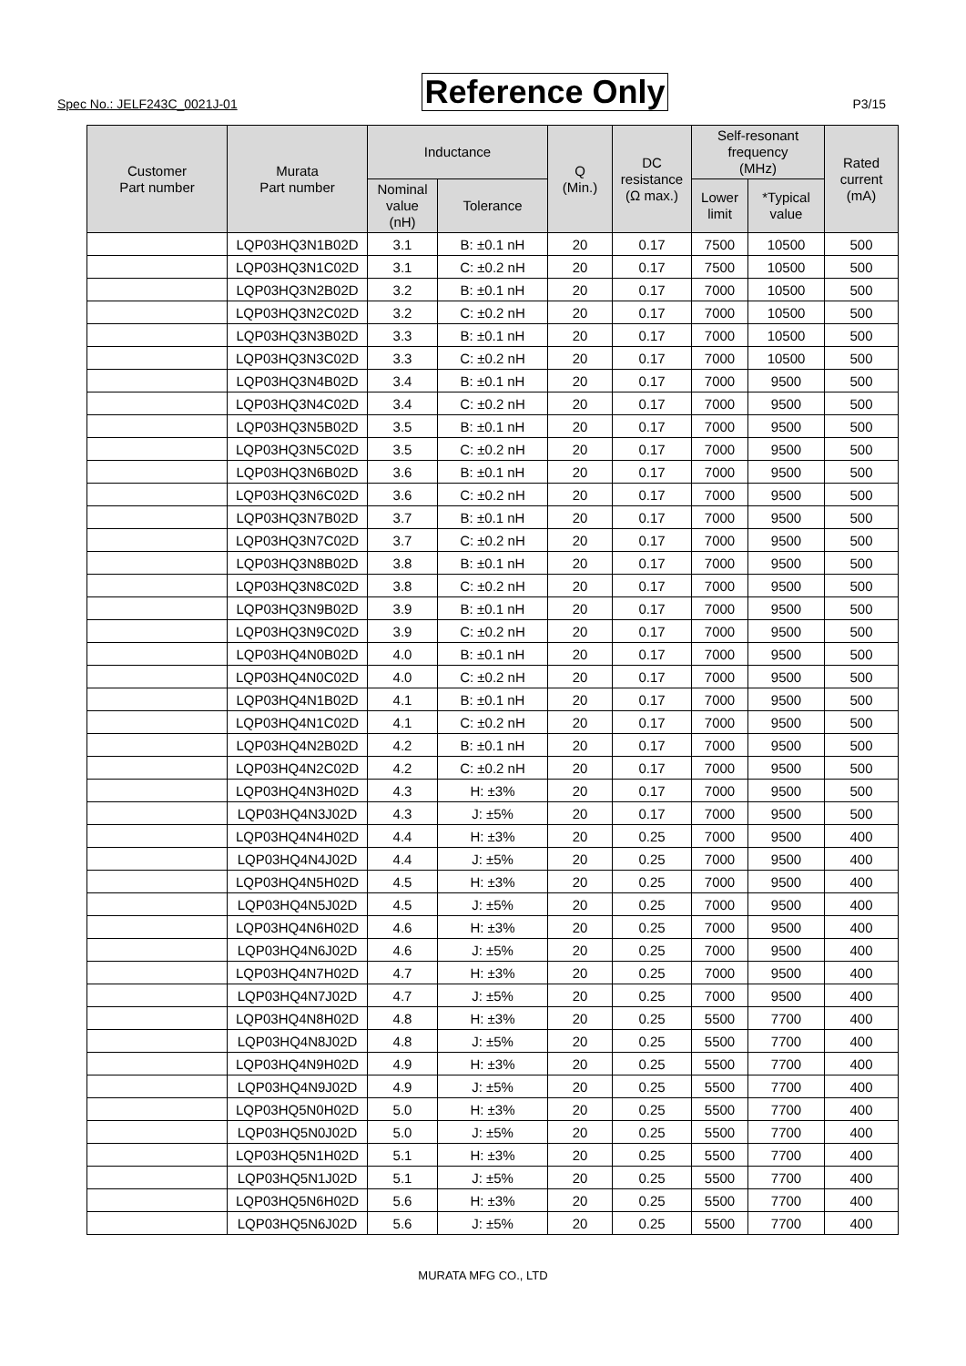Spec No.: JELF243C_0021J-01 Reference Only P3/15
| Customer Part number | Murata Part number | Inductance | | Q (Min.) | DC resistance (Ω max.) | Self-resonant frequency (MHz) | | Rated current (mA) |
| --- | --- | --- | --- | --- | --- | --- | --- | --- |
| | | Nominal value (nH) | Tolerance | | | Lower limit | *Typical value | |
| | LQP03HQ3N1B02D | 3.1 | B: ±0.1 nH | 20 | 0.17 | 7500 | 10500 | 500 |
| | LQP03HQ3N1C02D | 3.1 | C: ±0.2 nH | 20 | 0.17 | 7500 | 10500 | 500 |
| | LQP03HQ3N2B02D | 3.2 | B: ±0.1 nH | 20 | 0.17 | 7000 | 10500 | 500 |
| | LQP03HQ3N2C02D | 3.2 | C: ±0.2 nH | 20 | 0.17 | 7000 | 10500 | 500 |
| | LQP03HQ3N3B02D | 3.3 | B: ±0.1 nH | 20 | 0.17 | 7000 | 10500 | 500 |
| | LQP03HQ3N3C02D | 3.3 | C: ±0.2 nH | 20 | 0.17 | 7000 | 10500 | 500 |
| | LQP03HQ3N4B02D | 3.4 | B: ±0.1 nH | 20 | 0.17 | 7000 | 9500 | 500 |
| | LQP03HQ3N4C02D | 3.4 | C: ±0.2 nH | 20 | 0.17 | 7000 | 9500 | 500 |
| | LQP03HQ3N5B02D | 3.5 | B: ±0.1 nH | 20 | 0.17 | 7000 | 9500 | 500 |
| | LQP03HQ3N5C02D | 3.5 | C: ±0.2 nH | 20 | 0.17 | 7000 | 9500 | 500 |
| | LQP03HQ3N6B02D | 3.6 | B: ±0.1 nH | 20 | 0.17 | 7000 | 9500 | 500 |
| | LQP03HQ3N6C02D | 3.6 | C: ±0.2 nH | 20 | 0.17 | 7000 | 9500 | 500 |
| | LQP03HQ3N7B02D | 3.7 | B: ±0.1 nH | 20 | 0.17 | 7000 | 9500 | 500 |
| | LQP03HQ3N7C02D | 3.7 | C: ±0.2 nH | 20 | 0.17 | 7000 | 9500 | 500 |
| | LQP03HQ3N8B02D | 3.8 | B: ±0.1 nH | 20 | 0.17 | 7000 | 9500 | 500 |
| | LQP03HQ3N8C02D | 3.8 | C: ±0.2 nH | 20 | 0.17 | 7000 | 9500 | 500 |
| | LQP03HQ3N9B02D | 3.9 | B: ±0.1 nH | 20 | 0.17 | 7000 | 9500 | 500 |
| | LQP03HQ3N9C02D | 3.9 | C: ±0.2 nH | 20 | 0.17 | 7000 | 9500 | 500 |
| | LQP03HQ4N0B02D | 4.0 | B: ±0.1 nH | 20 | 0.17 | 7000 | 9500 | 500 |
| | LQP03HQ4N0C02D | 4.0 | C: ±0.2 nH | 20 | 0.17 | 7000 | 9500 | 500 |
| | LQP03HQ4N1B02D | 4.1 | B: ±0.1 nH | 20 | 0.17 | 7000 | 9500 | 500 |
| | LQP03HQ4N1C02D | 4.1 | C: ±0.2 nH | 20 | 0.17 | 7000 | 9500 | 500 |
| | LQP03HQ4N2B02D | 4.2 | B: ±0.1 nH | 20 | 0.17 | 7000 | 9500 | 500 |
| | LQP03HQ4N2C02D | 4.2 | C: ±0.2 nH | 20 | 0.17 | 7000 | 9500 | 500 |
| | LQP03HQ4N3H02D | 4.3 | H: ±3% | 20 | 0.17 | 7000 | 9500 | 500 |
| | LQP03HQ4N3J02D | 4.3 | J: ±5% | 20 | 0.17 | 7000 | 9500 | 500 |
| | LQP03HQ4N4H02D | 4.4 | H: ±3% | 20 | 0.25 | 7000 | 9500 | 400 |
| | LQP03HQ4N4J02D | 4.4 | J: ±5% | 20 | 0.25 | 7000 | 9500 | 400 |
| | LQP03HQ4N5H02D | 4.5 | H: ±3% | 20 | 0.25 | 7000 | 9500 | 400 |
| | LQP03HQ4N5J02D | 4.5 | J: ±5% | 20 | 0.25 | 7000 | 9500 | 400 |
| | LQP03HQ4N6H02D | 4.6 | H: ±3% | 20 | 0.25 | 7000 | 9500 | 400 |
| | LQP03HQ4N6J02D | 4.6 | J: ±5% | 20 | 0.25 | 7000 | 9500 | 400 |
| | LQP03HQ4N7H02D | 4.7 | H: ±3% | 20 | 0.25 | 7000 | 9500 | 400 |
| | LQP03HQ4N7J02D | 4.7 | J: ±5% | 20 | 0.25 | 7000 | 9500 | 400 |
| | LQP03HQ4N8H02D | 4.8 | H: ±3% | 20 | 0.25 | 5500 | 7700 | 400 |
| | LQP03HQ4N8J02D | 4.8 | J: ±5% | 20 | 0.25 | 5500 | 7700 | 400 |
| | LQP03HQ4N9H02D | 4.9 | H: ±3% | 20 | 0.25 | 5500 | 7700 | 400 |
| | LQP03HQ4N9J02D | 4.9 | J: ±5% | 20 | 0.25 | 5500 | 7700 | 400 |
| | LQP03HQ5N0H02D | 5.0 | H: ±3% | 20 | 0.25 | 5500 | 7700 | 400 |
| | LQP03HQ5N0J02D | 5.0 | J: ±5% | 20 | 0.25 | 5500 | 7700 | 400 |
| | LQP03HQ5N1H02D | 5.1 | H: ±3% | 20 | 0.25 | 5500 | 7700 | 400 |
| | LQP03HQ5N1J02D | 5.1 | J: ±5% | 20 | 0.25 | 5500 | 7700 | 400 |
| | LQP03HQ5N6H02D | 5.6 | H: ±3% | 20 | 0.25 | 5500 | 7700 | 400 |
| | LQP03HQ5N6J02D | 5.6 | J: ±5% | 20 | 0.25 | 5500 | 7700 | 400 |
MURATA MFG CO., LTD